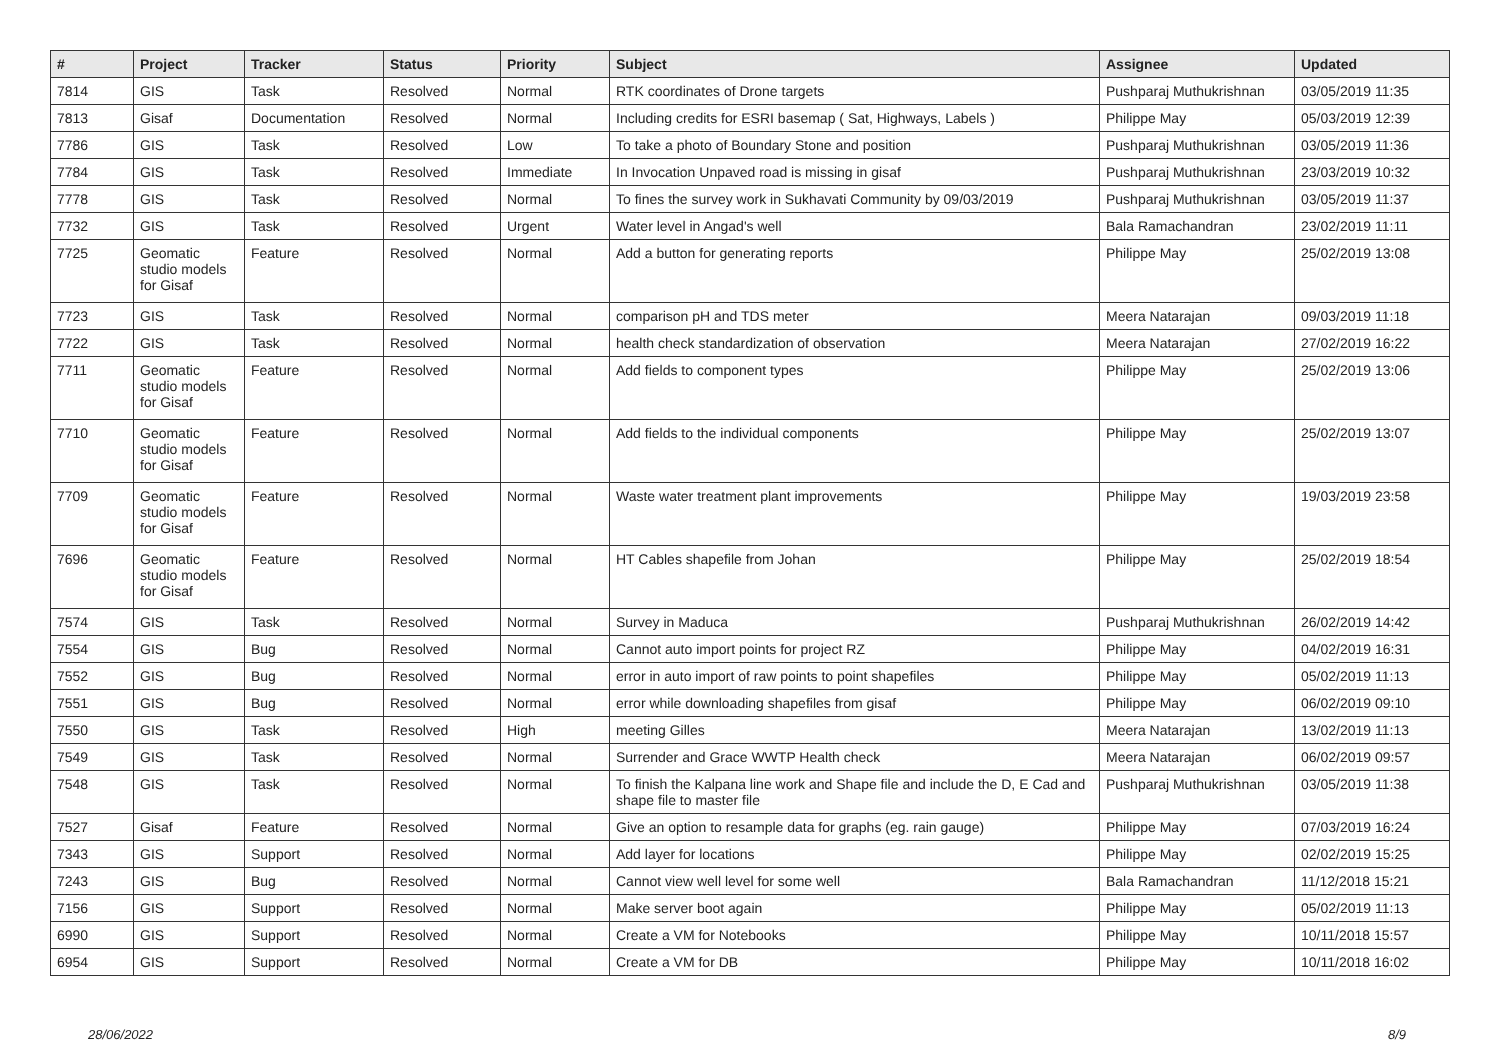| # | Project | Tracker | Status | Priority | Subject | Assignee | Updated |
| --- | --- | --- | --- | --- | --- | --- | --- |
| 7814 | GIS | Task | Resolved | Normal | RTK coordinates of Drone targets | Pushparaj Muthukrishnan | 03/05/2019 11:35 |
| 7813 | Gisaf | Documentation | Resolved | Normal | Including credits for ESRI basemap ( Sat, Highways, Labels ) | Philippe May | 05/03/2019 12:39 |
| 7786 | GIS | Task | Resolved | Low | To take a photo of Boundary Stone and position | Pushparaj Muthukrishnan | 03/05/2019 11:36 |
| 7784 | GIS | Task | Resolved | Immediate | In Invocation Unpaved road is missing in gisaf | Pushparaj Muthukrishnan | 23/03/2019 10:32 |
| 7778 | GIS | Task | Resolved | Normal | To fines the survey work in Sukhavati Community by 09/03/2019 | Pushparaj Muthukrishnan | 03/05/2019 11:37 |
| 7732 | GIS | Task | Resolved | Urgent | Water level in Angad's well | Bala Ramachandran | 23/02/2019 11:11 |
| 7725 | Geomatic studio models for Gisaf | Feature | Resolved | Normal | Add a button for generating reports | Philippe May | 25/02/2019 13:08 |
| 7723 | GIS | Task | Resolved | Normal | comparison pH and TDS meter | Meera Natarajan | 09/03/2019 11:18 |
| 7722 | GIS | Task | Resolved | Normal | health check standardization of observation | Meera Natarajan | 27/02/2019 16:22 |
| 7711 | Geomatic studio models for Gisaf | Feature | Resolved | Normal | Add fields to component types | Philippe May | 25/02/2019 13:06 |
| 7710 | Geomatic studio models for Gisaf | Feature | Resolved | Normal | Add fields to the individual components | Philippe May | 25/02/2019 13:07 |
| 7709 | Geomatic studio models for Gisaf | Feature | Resolved | Normal | Waste water treatment plant improvements | Philippe May | 19/03/2019 23:58 |
| 7696 | Geomatic studio models for Gisaf | Feature | Resolved | Normal | HT Cables shapefile from Johan | Philippe May | 25/02/2019 18:54 |
| 7574 | GIS | Task | Resolved | Normal | Survey in Maduca | Pushparaj Muthukrishnan | 26/02/2019 14:42 |
| 7554 | GIS | Bug | Resolved | Normal | Cannot auto import points for project RZ | Philippe May | 04/02/2019 16:31 |
| 7552 | GIS | Bug | Resolved | Normal | error in auto import of raw points to point shapefiles | Philippe May | 05/02/2019 11:13 |
| 7551 | GIS | Bug | Resolved | Normal | error while downloading shapefiles from gisaf | Philippe May | 06/02/2019 09:10 |
| 7550 | GIS | Task | Resolved | High | meeting Gilles | Meera Natarajan | 13/02/2019 11:13 |
| 7549 | GIS | Task | Resolved | Normal | Surrender and Grace WWTP Health check | Meera Natarajan | 06/02/2019 09:57 |
| 7548 | GIS | Task | Resolved | Normal | To finish the Kalpana line work and Shape file and include the D, E Cad and shape file to master file | Pushparaj Muthukrishnan | 03/05/2019 11:38 |
| 7527 | Gisaf | Feature | Resolved | Normal | Give an option to resample data for graphs (eg. rain gauge) | Philippe May | 07/03/2019 16:24 |
| 7343 | GIS | Support | Resolved | Normal | Add layer for locations | Philippe May | 02/02/2019 15:25 |
| 7243 | GIS | Bug | Resolved | Normal | Cannot view well level for some well | Bala Ramachandran | 11/12/2018 15:21 |
| 7156 | GIS | Support | Resolved | Normal | Make server boot again | Philippe May | 05/02/2019 11:13 |
| 6990 | GIS | Support | Resolved | Normal | Create a VM for Notebooks | Philippe May | 10/11/2018 15:57 |
| 6954 | GIS | Support | Resolved | Normal | Create a VM for DB | Philippe May | 10/11/2018 16:02 |
28/06/2022 8/9